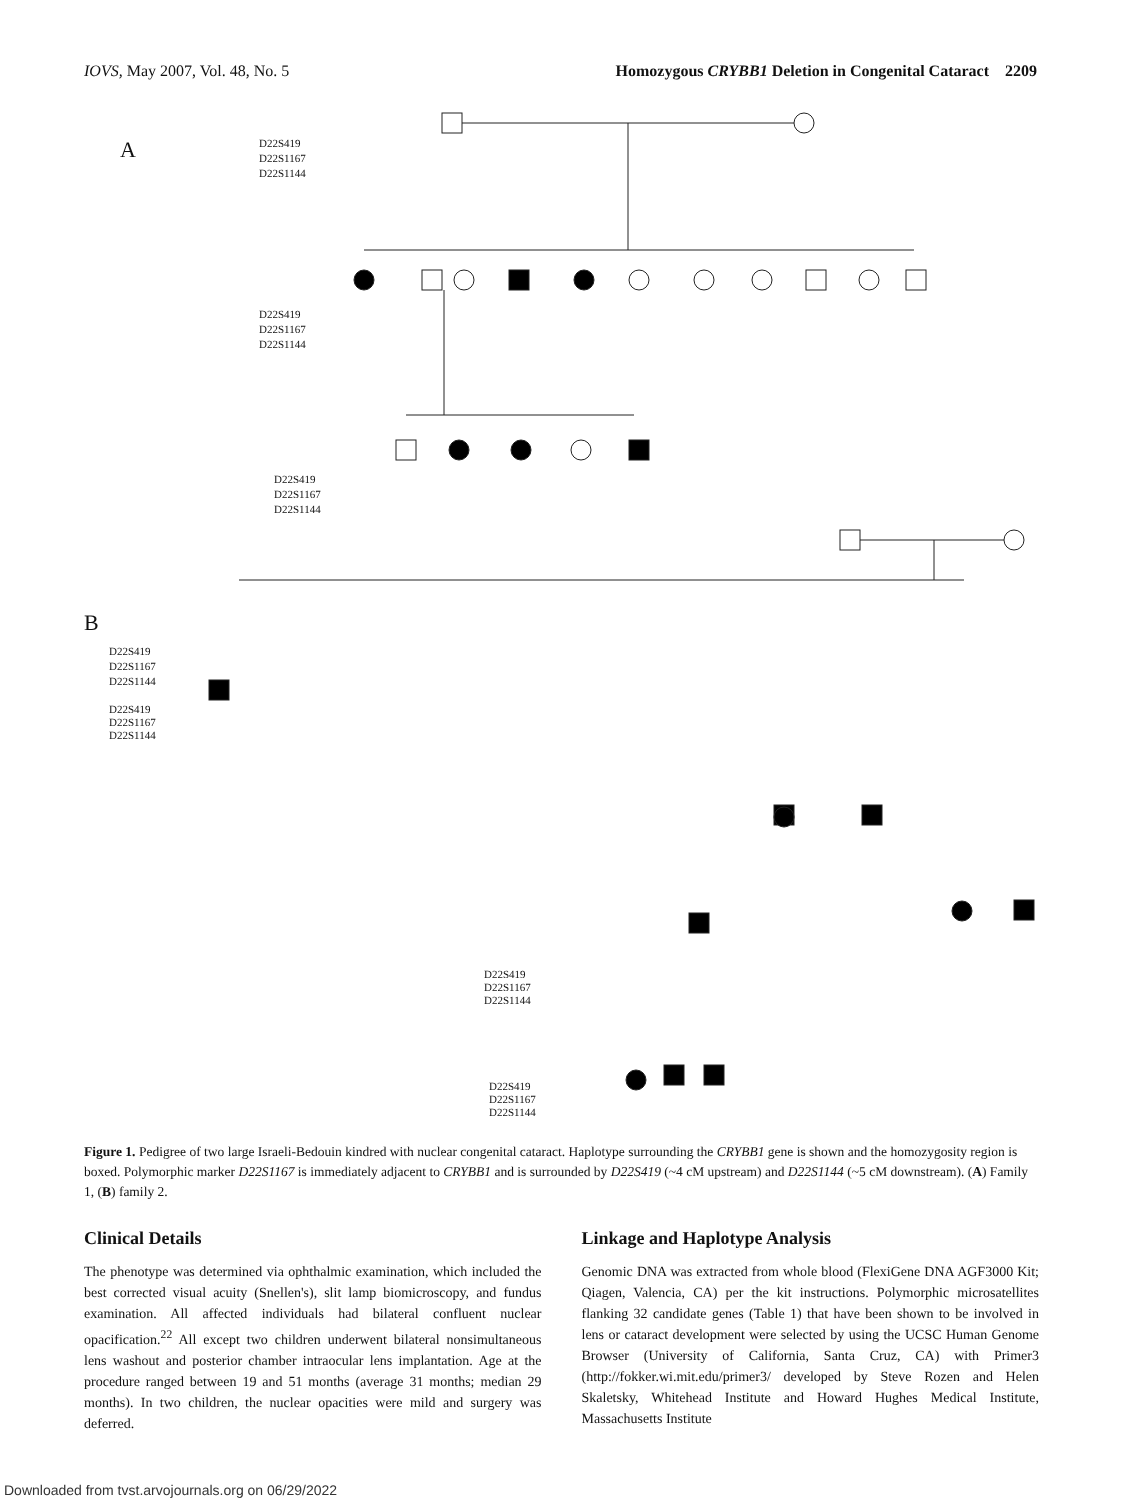IOVS, May 2007, Vol. 48, No. 5 Homozygous CRYBB1 Deletion in Congenital Cataract 2209
A
D22S419
D22S1167
D22S1144
D22S419
D22S1167
D22S1144
D22S419
D22S1167
D22S1144
B
D22S419
D22S1167
D22S1144
D22S419
D22S1167
D22S1144
D22S419
D22S1167
D22S1144
D22S419
D22S1167
D22S1144
Figure 1. Pedigree of two large Israeli-Bedouin kindred with nuclear congenital cataract. Haplotype surrounding the CRYBB1 gene is shown and the homozygosity region is boxed. Polymorphic marker D22S1167 is immediately adjacent to CRYBB1 and is surrounded by D22S419 (~4 cM upstream) and D22S1144 (~5 cM downstream). (A) Family 1, (B) family 2.
Clinical Details
The phenotype was determined via ophthalmic examination, which included the best corrected visual acuity (Snellen's), slit lamp biomicroscopy, and fundus examination. All affected individuals had bilateral confluent nuclear opacification.<sup>22</sup> All except two children underwent bilateral nonsimultaneous lens washout and posterior chamber intraocular lens implantation. Age at the procedure ranged between 19 and 51 months (average 31 months; median 29 months). In two children, the nuclear opacities were mild and surgery was deferred.
Linkage and Haplotype Analysis
Genomic DNA was extracted from whole blood (FlexiGene DNA AGF3000 Kit; Qiagen, Valencia, CA) per the kit instructions. Polymorphic microsatellites flanking 32 candidate genes (Table 1) that have been shown to be involved in lens or cataract development were selected by using the UCSC Human Genome Browser (University of California, Santa Cruz, CA) with Primer3 (http://fokker.wi.mit.edu/primer3/ developed by Steve Rozen and Helen Skaletsky, Whitehead Institute and Howard Hughes Medical Institute, Massachusetts Institute
Downloaded from tvst.arvojournals.org on 06/29/2022